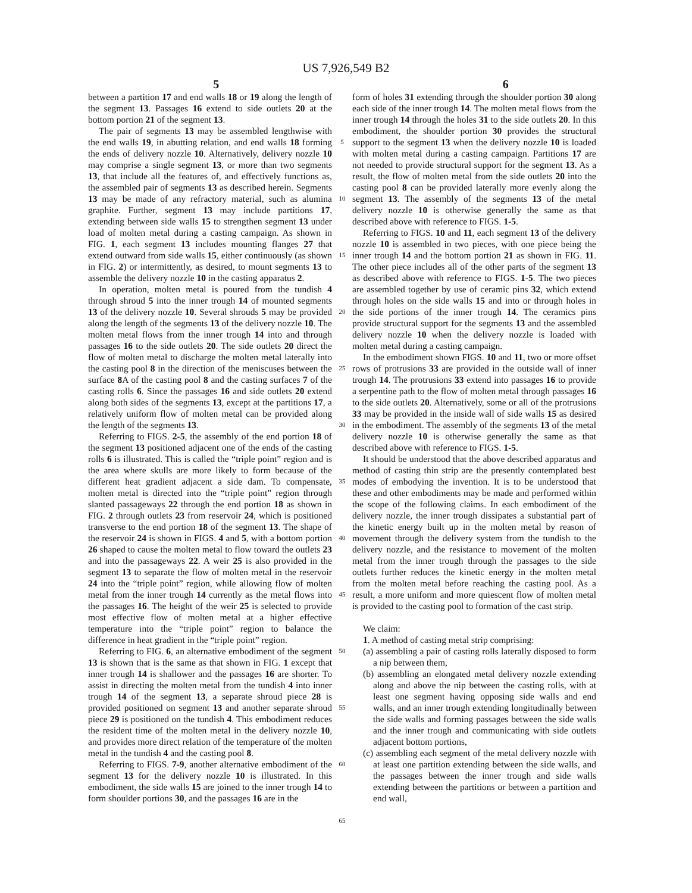US 7,926,549 B2
5 6
between a partition 17 and end walls 18 or 19 along the length of the segment 13. Passages 16 extend to side outlets 20 at the bottom portion 21 of the segment 13.
The pair of segments 13 may be assembled lengthwise with the end walls 19, in abutting relation, and end walls 18 forming the ends of delivery nozzle 10. Alternatively, delivery nozzle 10 may comprise a single segment 13, or more than two segments 13, that include all the features of, and effectively functions as, the assembled pair of segments 13 as described herein. Segments 13 may be made of any refractory material, such as alumina graphite. Further, segment 13 may include partitions 17, extending between side walls 15 to strengthen segment 13 under load of molten metal during a casting campaign. As shown in FIG. 1, each segment 13 includes mounting flanges 27 that extend outward from side walls 15, either continuously (as shown in FIG. 2) or intermittently, as desired, to mount segments 13 to assemble the delivery nozzle 10 in the casting apparatus 2.
In operation, molten metal is poured from the tundish 4 through shroud 5 into the inner trough 14 of mounted segments 13 of the delivery nozzle 10. Several shrouds 5 may be provided along the length of the segments 13 of the delivery nozzle 10. The molten metal flows from the inner trough 14 into and through passages 16 to the side outlets 20. The side outlets 20 direct the flow of molten metal to discharge the molten metal laterally into the casting pool 8 in the direction of the meniscuses between the surface 8 A of the casting pool 8 and the casting surfaces 7 of the casting rolls 6. Since the passages 16 and side outlets 20 extend along both sides of the segments 13, except at the partitions 17, a relatively uniform flow of molten metal can be provided along the length of the segments 13.
Referring to FIGS. 2-5, the assembly of the end portion 18 of the segment 13 positioned adjacent one of the ends of the casting rolls 6 is illustrated. This is called the “triple point” region and is the area where skulls are more likely to form because of the different heat gradient adjacent a side dam. To compensate, molten metal is directed into the “triple point” region through slanted passageways 22 through the end portion 18 as shown in FIG. 2 through outlets 23 from reservoir 24, which is positioned transverse to the end portion 18 of the segment 13. The shape of the reservoir 24 is shown in FIGS. 4 and 5, with a bottom portion 26 shaped to cause the molten metal to flow toward the outlets 23 and into the passageways 22. A weir 25 is also provided in the segment 13 to separate the flow of molten metal in the reservoir 24 into the “triple point” region, while allowing flow of molten metal from the inner trough 14 currently as the metal flows into the passages 16. The height of the weir 25 is selected to provide most effective flow of molten metal at a higher effective temperature into the “triple point” region to balance the difference in heat gradient in the “triple point” region.
Referring to FIG. 6, an alternative embodiment of the segment 13 is shown that is the same as that shown in FIG. 1 except that inner trough 14 is shallower and the passages 16 are shorter. To assist in directing the molten metal from the tundish 4 into inner trough 14 of the segment 13, a separate shroud piece 28 is provided positioned on segment 13 and another separate shroud piece 29 is positioned on the tundish 4. This embodiment reduces the resident time of the molten metal in the delivery nozzle 10, and provides more direct relation of the temperature of the molten metal in the tundish 4 and the casting pool 8.
Referring to FIGS. 7-9, another alternative embodiment of the segment 13 for the delivery nozzle 10 is illustrated. In this embodiment, the side walls 15 are joined to the inner trough 14 to form shoulder portions 30, and the passages 16 are in the
5
10
15
20
25
30
35
40
45
50
55
60
65
form of holes 31 extending through the shoulder portion 30 along each side of the inner trough 14. The molten metal flows from the inner trough 14 through the holes 31 to the side outlets 20. In this embodiment, the shoulder portion 30 provides the structural support to the segment 13 when the delivery nozzle 10 is loaded with molten metal during a casting campaign. Partitions 17 are not needed to provide structural support for the segment 13. As a result, the flow of molten metal from the side outlets 20 into the casting pool 8 can be provided laterally more evenly along the segment 13. The assembly of the segments 13 of the metal delivery nozzle 10 is otherwise generally the same as that described above with reference to FIGS. 1-5.
Referring to FIGS. 10 and 11, each segment 13 of the delivery nozzle 10 is assembled in two pieces, with one piece being the inner trough 14 and the bottom portion 21 as shown in FIG. 11. The other piece includes all of the other parts of the segment 13 as described above with reference to FIGS. 1-5. The two pieces are assembled together by use of ceramic pins 32, which extend through holes on the side walls 15 and into or through holes in the side portions of the inner trough 14. The ceramics pins provide structural support for the segments 13 and the assembled delivery nozzle 10 when the delivery nozzle is loaded with molten metal during a casting campaign.
In the embodiment shown FIGS. 10 and 11, two or more offset rows of protrusions 33 are provided in the outside wall of inner trough 14. The protrusions 33 extend into passages 16 to provide a serpentine path to the flow of molten metal through passages 16 to the side outlets 20. Alternatively, some or all of the protrusions 33 may be provided in the inside wall of side walls 15 as desired in the embodiment. The assembly of the segments 13 of the metal delivery nozzle 10 is otherwise generally the same as that described above with reference to FIGS. 1-5.
It should be understood that the above described apparatus and method of casting thin strip are the presently contemplated best modes of embodying the invention. It is to be understood that these and other embodiments may be made and performed within the scope of the following claims. In each embodiment of the delivery nozzle, the inner trough dissipates a substantial part of the kinetic energy built up in the molten metal by reason of movement through the delivery system from the tundish to the delivery nozzle, and the resistance to movement of the molten metal from the inner trough through the passages to the side outlets further reduces the kinetic energy in the molten metal from the molten metal before reaching the casting pool. As a result, a more uniform and more quiescent flow of molten metal is provided to the casting pool to formation of the cast strip.
We claim:
1. A method of casting metal strip comprising:
(a) assembling a pair of casting rolls laterally disposed to form a nip between them,
(b) assembling an elongated metal delivery nozzle extending along and above the nip between the casting rolls, with at least one segment having opposing side walls and end walls, and an inner trough extending longitudinally between the side walls and forming passages between the side walls and the inner trough and communicating with side outlets adjacent bottom portions,
(c) assembling each segment of the metal delivery nozzle with at least one partition extending between the side walls, and the passages between the inner trough and side walls extending between the partitions or between a partition and end wall,